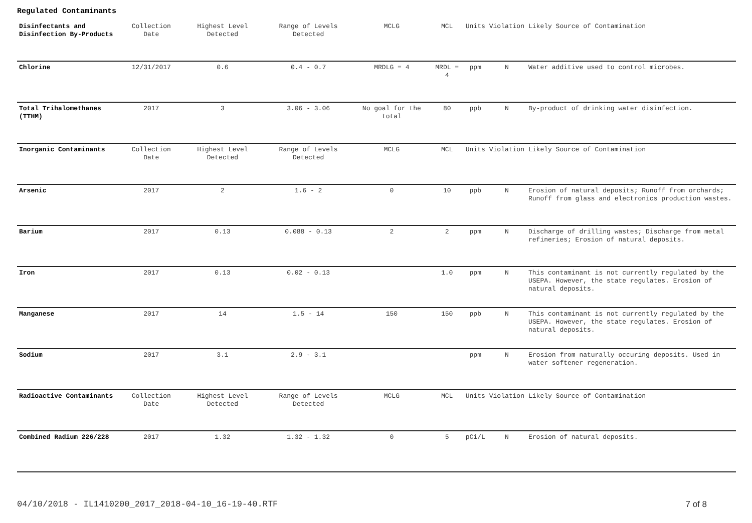Regulated Contaminants
| Disinfectants and Disinfection By-Products | Collection Date | Highest Level Detected | Range of Levels Detected | MCLG | MCL | Units | Violation | Likely Source of Contamination |
| --- | --- | --- | --- | --- | --- | --- | --- | --- |
| Chlorine | 12/31/2017 | 0.6 | 0.4 - 0.7 | MRDLG = 4 | MRDL = 4 | ppm | N | Water additive used to control microbes. |
| Total Trihalomethanes (TTHM) | 2017 | 3 | 3.06 - 3.06 | No goal for the total | 80 | ppb | N | By-product of drinking water disinfection. |
| Inorganic Contaminants | Collection Date | Highest Level Detected | Range of Levels Detected | MCLG | MCL | Units | Violation | Likely Source of Contamination |
| Arsenic | 2017 | 2 | 1.6 - 2 | 0 | 10 | ppb | N | Erosion of natural deposits; Runoff from orchards; Runoff from glass and electronics production wastes. |
| Barium | 2017 | 0.13 | 0.088 - 0.13 | 2 | 2 | ppm | N | Discharge of drilling wastes; Discharge from metal refineries; Erosion of natural deposits. |
| Iron | 2017 | 0.13 | 0.02 - 0.13 | | 1.0 | ppm | N | This contaminant is not currently regulated by the USEPA. However, the state regulates. Erosion of natural deposits. |
| Manganese | 2017 | 14 | 1.5 - 14 | 150 | 150 | ppb | N | This contaminant is not currently regulated by the USEPA. However, the state regulates. Erosion of natural deposits. |
| Sodium | 2017 | 3.1 | 2.9 - 3.1 | | | ppm | N | Erosion from naturally occuring deposits. Used in water softener regeneration. |
| Radioactive Contaminants | Collection Date | Highest Level Detected | Range of Levels Detected | MCLG | MCL | Units | Violation | Likely Source of Contamination |
| Combined Radium 226/228 | 2017 | 1.32 | 1.32 - 1.32 | 0 | 5 | pCi/L | N | Erosion of natural deposits. |
04/10/2018 - IL1410200_2017_2018-04-10_16-19-40.RTF 7 of 8